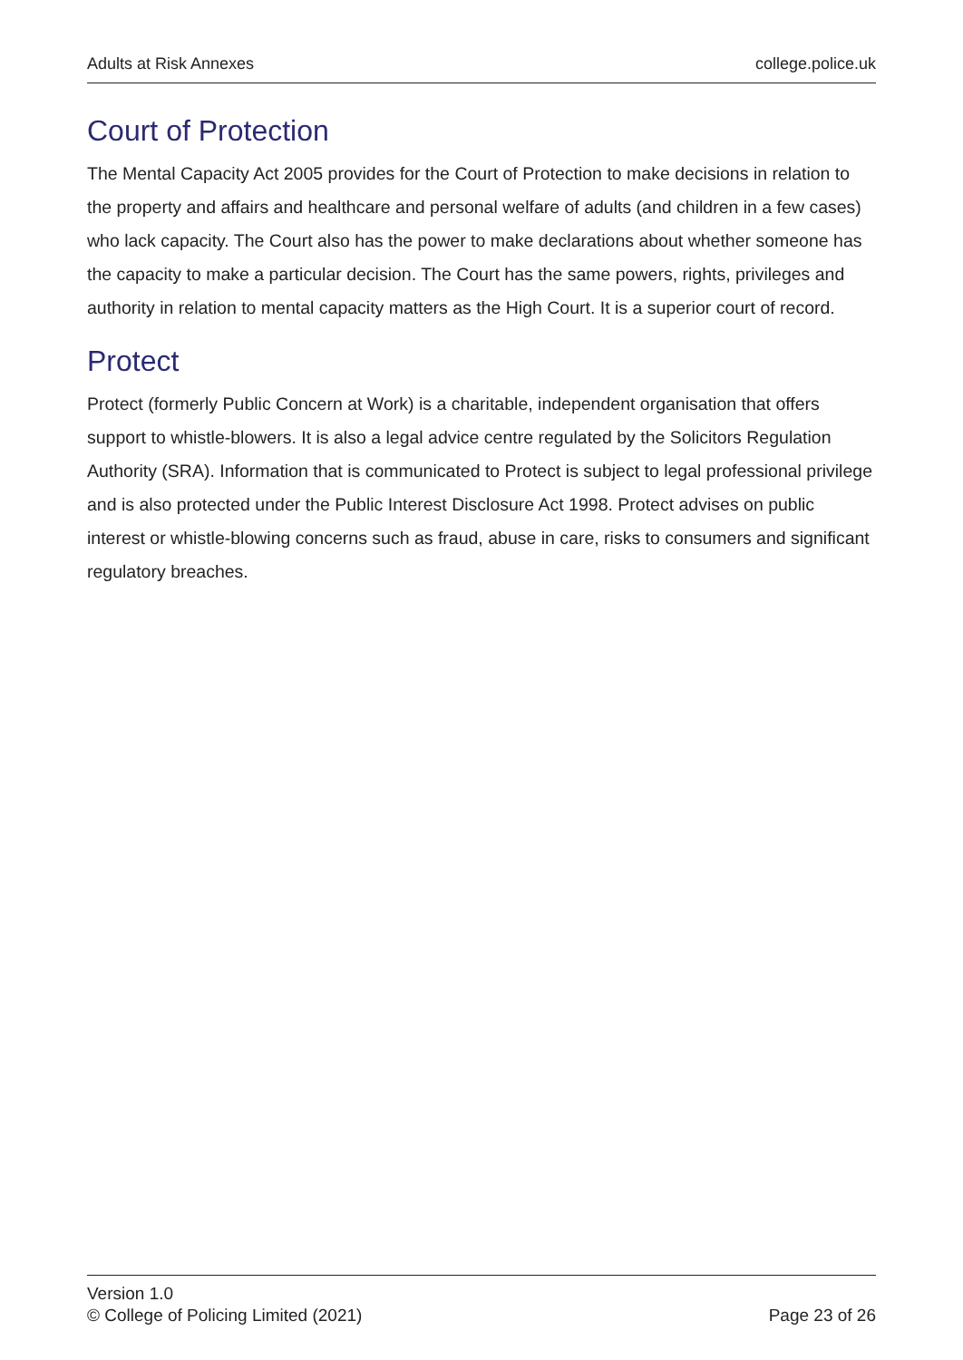Adults at Risk Annexes college.police.uk
Court of Protection
The Mental Capacity Act 2005 provides for the Court of Protection to make decisions in relation to the property and affairs and healthcare and personal welfare of adults (and children in a few cases) who lack capacity. The Court also has the power to make declarations about whether someone has the capacity to make a particular decision. The Court has the same powers, rights, privileges and authority in relation to mental capacity matters as the High Court. It is a superior court of record.
Protect
Protect (formerly Public Concern at Work) is a charitable, independent organisation that offers support to whistle-blowers. It is also a legal advice centre regulated by the Solicitors Regulation Authority (SRA). Information that is communicated to Protect is subject to legal professional privilege and is also protected under the Public Interest Disclosure Act 1998. Protect advises on public interest or whistle-blowing concerns such as fraud, abuse in care, risks to consumers and significant regulatory breaches.
Version 1.0
© College of Policing Limited (2021)
Page 23 of 26